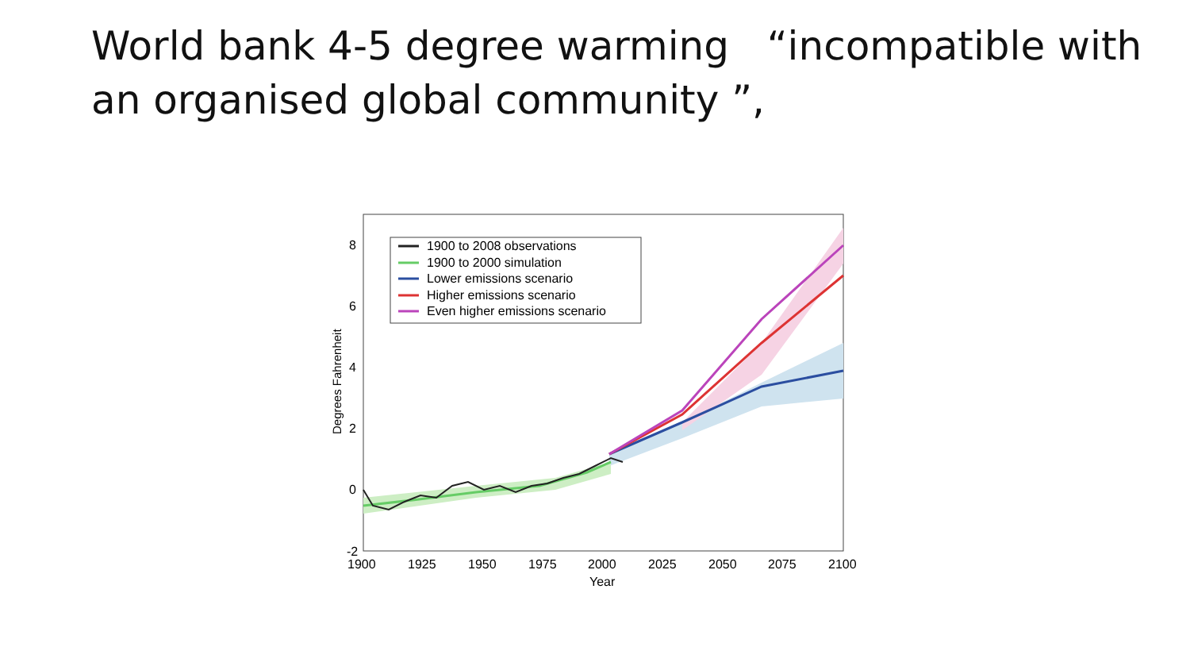World bank 4-5 degree warming “incompatible with an organised global community ”,
1900 to 2008 observations
1900 to 2000 simulation
Lower emissions scenario
Higher emissions scenario
Even higher emissions scenario
8
6
4
2
0
-2
1900
1925
1950
1975
2000
2025
2050
2075
2100
Year
Degrees Fahrenheit